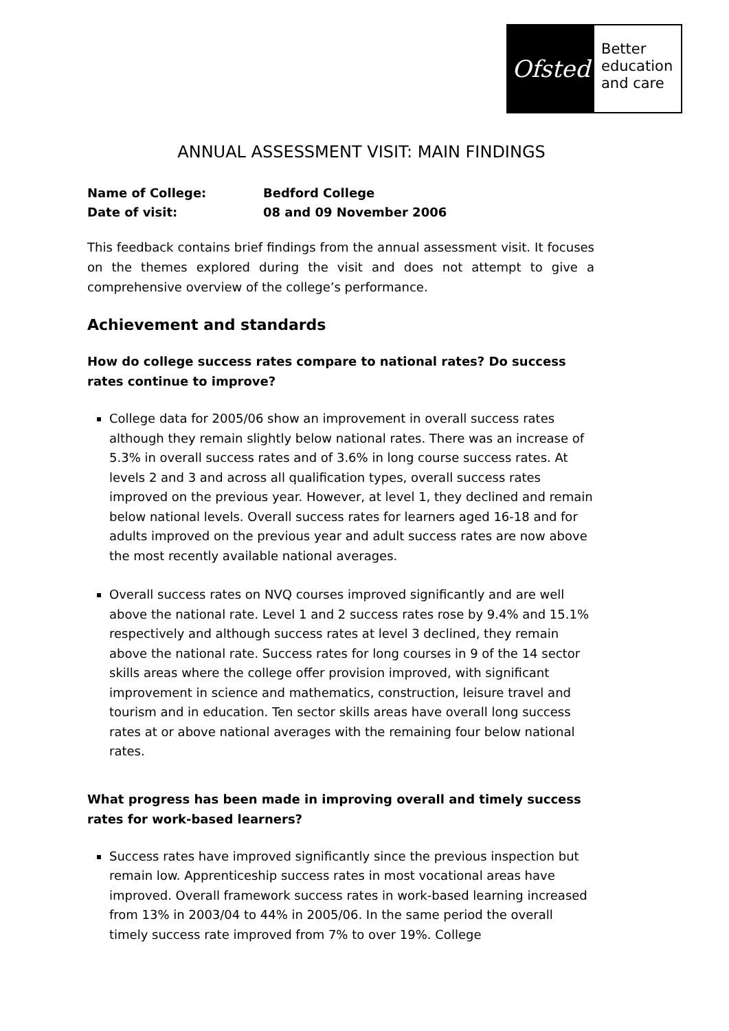Ofsted
Better
education
and care
ANNUAL ASSESSMENT VISIT: MAIN FINDINGS
Name of College: Bedford College
Date of visit: 08 and 09 November 2006
This feedback contains brief findings from the annual assessment visit. It focuses on the themes explored during the visit and does not attempt to give a comprehensive overview of the college’s performance.
Achievement and standards
How do college success rates compare to national rates? Do success rates continue to improve?
College data for 2005/06 show an improvement in overall success rates although they remain slightly below national rates. There was an increase of 5.3% in overall success rates and of 3.6% in long course success rates. At levels 2 and 3 and across all qualification types, overall success rates improved on the previous year. However, at level 1, they declined and remain below national levels. Overall success rates for learners aged 16-18 and for adults improved on the previous year and adult success rates are now above the most recently available national averages.
Overall success rates on NVQ courses improved significantly and are well above the national rate. Level 1 and 2 success rates rose by 9.4% and 15.1% respectively and although success rates at level 3 declined, they remain above the national rate. Success rates for long courses in 9 of the 14 sector skills areas where the college offer provision improved, with significant improvement in science and mathematics, construction, leisure travel and tourism and in education. Ten sector skills areas have overall long success rates at or above national averages with the remaining four below national rates.
What progress has been made in improving overall and timely success rates for work-based learners?
Success rates have improved significantly since the previous inspection but remain low. Apprenticeship success rates in most vocational areas have improved. Overall framework success rates in work-based learning increased from 13% in 2003/04 to 44% in 2005/06. In the same period the overall timely success rate improved from 7% to over 19%. College